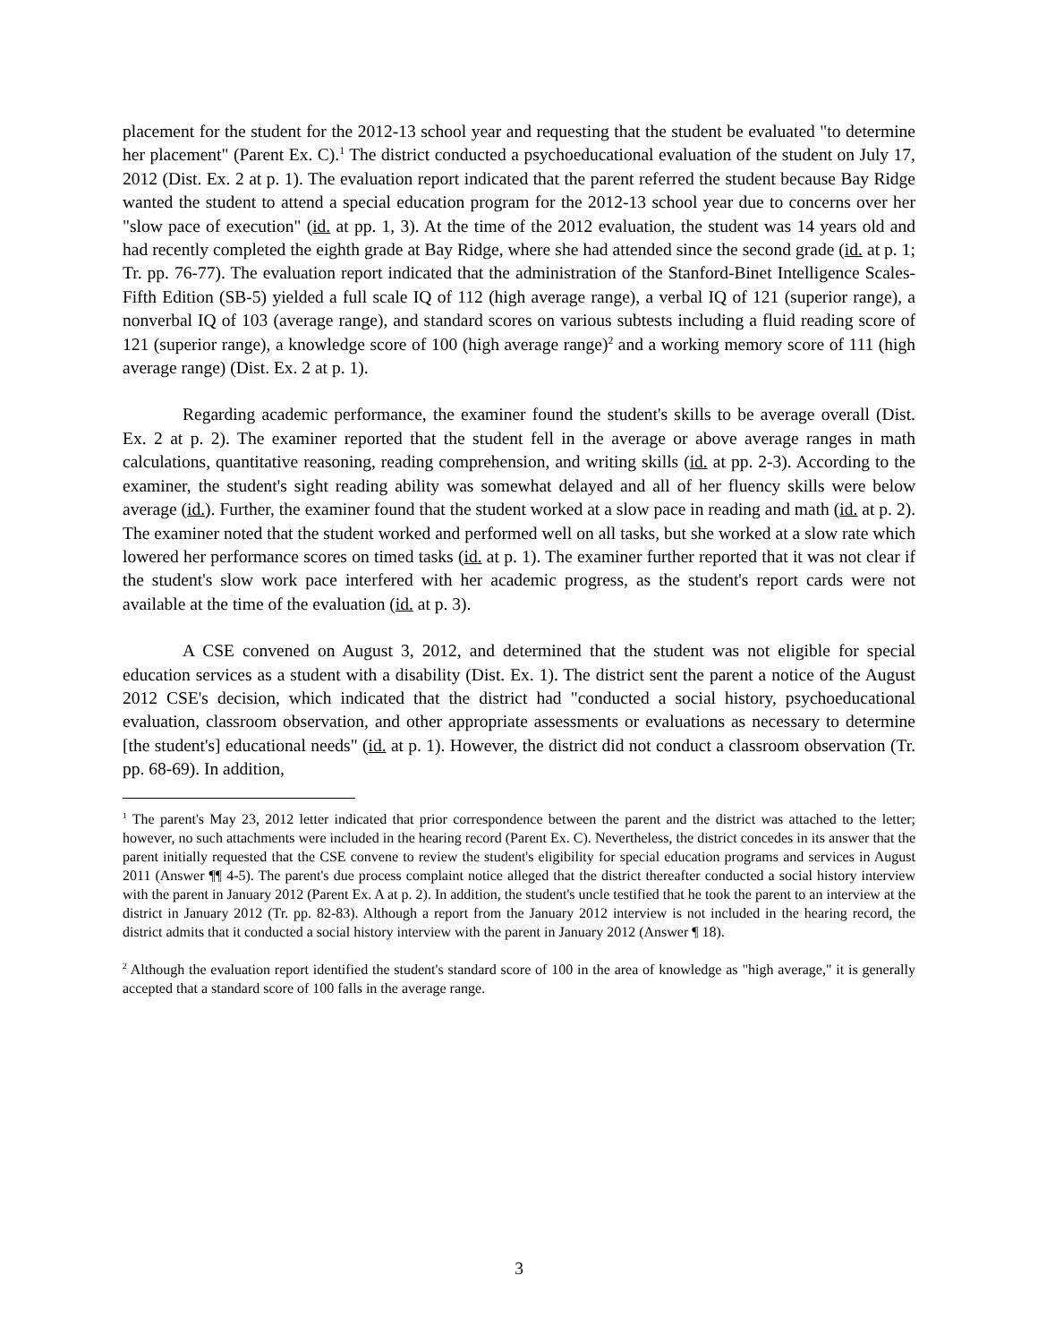placement for the student for the 2012-13 school year and requesting that the student be evaluated "to determine her placement" (Parent Ex. C).<sup>1</sup> The district conducted a psychoeducational evaluation of the student on July 17, 2012 (Dist. Ex. 2 at p. 1). The evaluation report indicated that the parent referred the student because Bay Ridge wanted the student to attend a special education program for the 2012-13 school year due to concerns over her "slow pace of execution" (id. at pp. 1, 3). At the time of the 2012 evaluation, the student was 14 years old and had recently completed the eighth grade at Bay Ridge, where she had attended since the second grade (id. at p. 1; Tr. pp. 76-77). The evaluation report indicated that the administration of the Stanford-Binet Intelligence Scales-Fifth Edition (SB-5) yielded a full scale IQ of 112 (high average range), a verbal IQ of 121 (superior range), a nonverbal IQ of 103 (average range), and standard scores on various subtests including a fluid reading score of 121 (superior range), a knowledge score of 100 (high average range)<sup>2</sup> and a working memory score of 111 (high average range) (Dist. Ex. 2 at p. 1).
Regarding academic performance, the examiner found the student's skills to be average overall (Dist. Ex. 2 at p. 2). The examiner reported that the student fell in the average or above average ranges in math calculations, quantitative reasoning, reading comprehension, and writing skills (id. at pp. 2-3). According to the examiner, the student's sight reading ability was somewhat delayed and all of her fluency skills were below average (id.). Further, the examiner found that the student worked at a slow pace in reading and math (id. at p. 2). The examiner noted that the student worked and performed well on all tasks, but she worked at a slow rate which lowered her performance scores on timed tasks (id. at p. 1). The examiner further reported that it was not clear if the student's slow work pace interfered with her academic progress, as the student's report cards were not available at the time of the evaluation (id. at p. 3).
A CSE convened on August 3, 2012, and determined that the student was not eligible for special education services as a student with a disability (Dist. Ex. 1). The district sent the parent a notice of the August 2012 CSE's decision, which indicated that the district had "conducted a social history, psychoeducational evaluation, classroom observation, and other appropriate assessments or evaluations as necessary to determine [the student's] educational needs" (id. at p. 1). However, the district did not conduct a classroom observation (Tr. pp. 68-69). In addition,
<sup>1</sup> The parent's May 23, 2012 letter indicated that prior correspondence between the parent and the district was attached to the letter; however, no such attachments were included in the hearing record (Parent Ex. C). Nevertheless, the district concedes in its answer that the parent initially requested that the CSE convene to review the student's eligibility for special education programs and services in August 2011 (Answer ¶¶ 4-5). The parent's due process complaint notice alleged that the district thereafter conducted a social history interview with the parent in January 2012 (Parent Ex. A at p. 2). In addition, the student's uncle testified that he took the parent to an interview at the district in January 2012 (Tr. pp. 82-83). Although a report from the January 2012 interview is not included in the hearing record, the district admits that it conducted a social history interview with the parent in January 2012 (Answer ¶ 18).
<sup>2</sup> Although the evaluation report identified the student's standard score of 100 in the area of knowledge as "high average," it is generally accepted that a standard score of 100 falls in the average range.
3